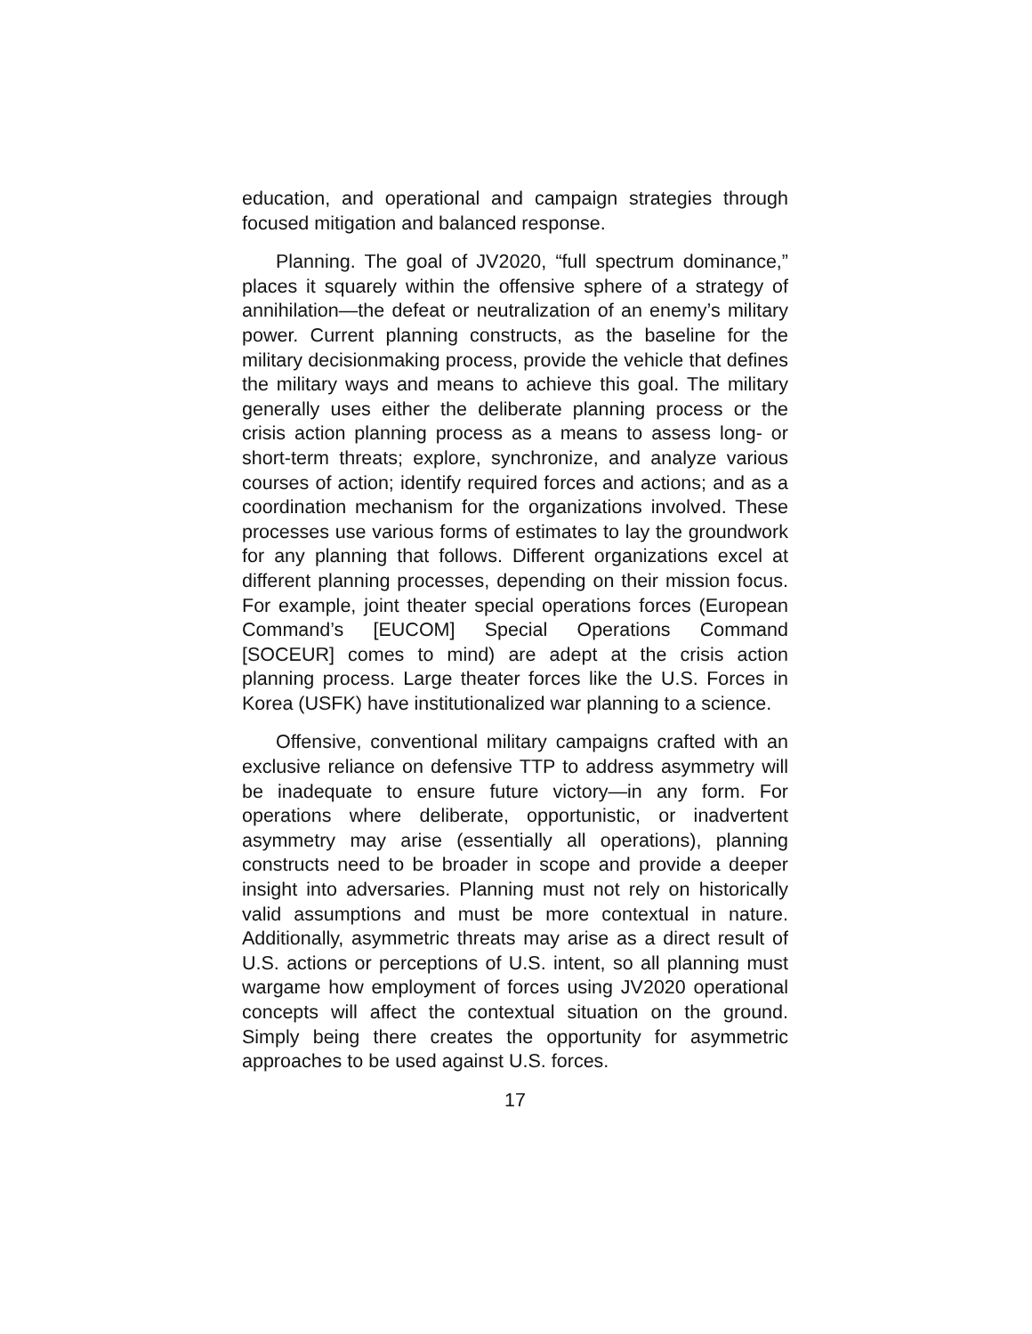education, and operational and campaign strategies through focused mitigation and balanced response.
Planning. The goal of JV2020, “full spectrum dominance,” places it squarely within the offensive sphere of a strategy of annihilation—the defeat or neutralization of an enemy’s military power. Current planning constructs, as the baseline for the military decisionmaking process, provide the vehicle that defines the military ways and means to achieve this goal. The military generally uses either the deliberate planning process or the crisis action planning process as a means to assess long- or short-term threats; explore, synchronize, and analyze various courses of action; identify required forces and actions; and as a coordination mechanism for the organizations involved. These processes use various forms of estimates to lay the groundwork for any planning that follows. Different organizations excel at different planning processes, depending on their mission focus. For example, joint theater special operations forces (European Command’s [EUCOM] Special Operations Command [SOCEUR] comes to mind) are adept at the crisis action planning process. Large theater forces like the U.S. Forces in Korea (USFK) have institutionalized war planning to a science.
Offensive, conventional military campaigns crafted with an exclusive reliance on defensive TTP to address asymmetry will be inadequate to ensure future victory—in any form. For operations where deliberate, opportunistic, or inadvertent asymmetry may arise (essentially all operations), planning constructs need to be broader in scope and provide a deeper insight into adversaries. Planning must not rely on historically valid assumptions and must be more contextual in nature. Additionally, asymmetric threats may arise as a direct result of U.S. actions or perceptions of U.S. intent, so all planning must wargame how employment of forces using JV2020 operational concepts will affect the contextual situation on the ground. Simply being there creates the opportunity for asymmetric approaches to be used against U.S. forces.
17